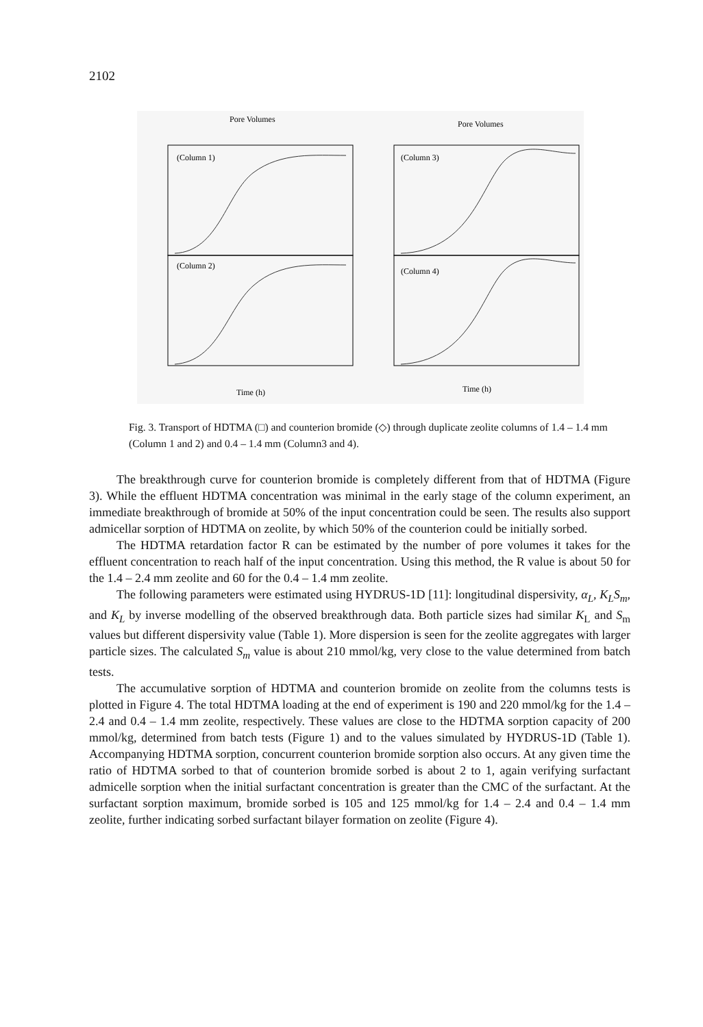2102
Pore Volumes
Pore Volumes
(Column 1)
(Column 3)
(Column 2)
(Column 4)
Time (h)
Time (h)
Fig. 3. Transport of HDTMA (□) and counterion bromide (◇) through duplicate zeolite columns of 1.4 – 1.4 mm (Column 1 and 2) and 0.4 – 1.4 mm (Column3 and 4).
The breakthrough curve for counterion bromide is completely different from that of HDTMA (Figure 3). While the effluent HDTMA concentration was minimal in the early stage of the column experiment, an immediate breakthrough of bromide at 50% of the input concentration could be seen. The results also support admicellar sorption of HDTMA on zeolite, by which 50% of the counterion could be initially sorbed.
The HDTMA retardation factor R can be estimated by the number of pore volumes it takes for the effluent concentration to reach half of the input concentration. Using this method, the R value is about 50 for the 1.4 – 2.4 mm zeolite and 60 for the 0.4 – 1.4 mm zeolite.
The following parameters were estimated using HYDRUS-1D [11]: longitudinal dispersivity, α<sub>L</sub>, K<sub>L</sub>S<sub>m</sub>, and K<sub>L</sub> by inverse modelling of the observed breakthrough data. Both particle sizes had similar K<sub>L</sub> and S<sub>m</sub> values but different dispersivity value (Table 1). More dispersion is seen for the zeolite aggregates with larger particle sizes. The calculated S<sub>m</sub> value is about 210 mmol/kg, very close to the value determined from batch tests.
The accumulative sorption of HDTMA and counterion bromide on zeolite from the columns tests is plotted in Figure 4. The total HDTMA loading at the end of experiment is 190 and 220 mmol/kg for the 1.4 – 2.4 and 0.4 – 1.4 mm zeolite, respectively. These values are close to the HDTMA sorption capacity of 200 mmol/kg, determined from batch tests (Figure 1) and to the values simulated by HYDRUS-1D (Table 1). Accompanying HDTMA sorption, concurrent counterion bromide sorption also occurs. At any given time the ratio of HDTMA sorbed to that of counterion bromide sorbed is about 2 to 1, again verifying surfactant admicelle sorption when the initial surfactant concentration is greater than the CMC of the surfactant. At the surfactant sorption maximum, bromide sorbed is 105 and 125 mmol/kg for 1.4 – 2.4 and 0.4 – 1.4 mm zeolite, further indicating sorbed surfactant bilayer formation on zeolite (Figure 4).